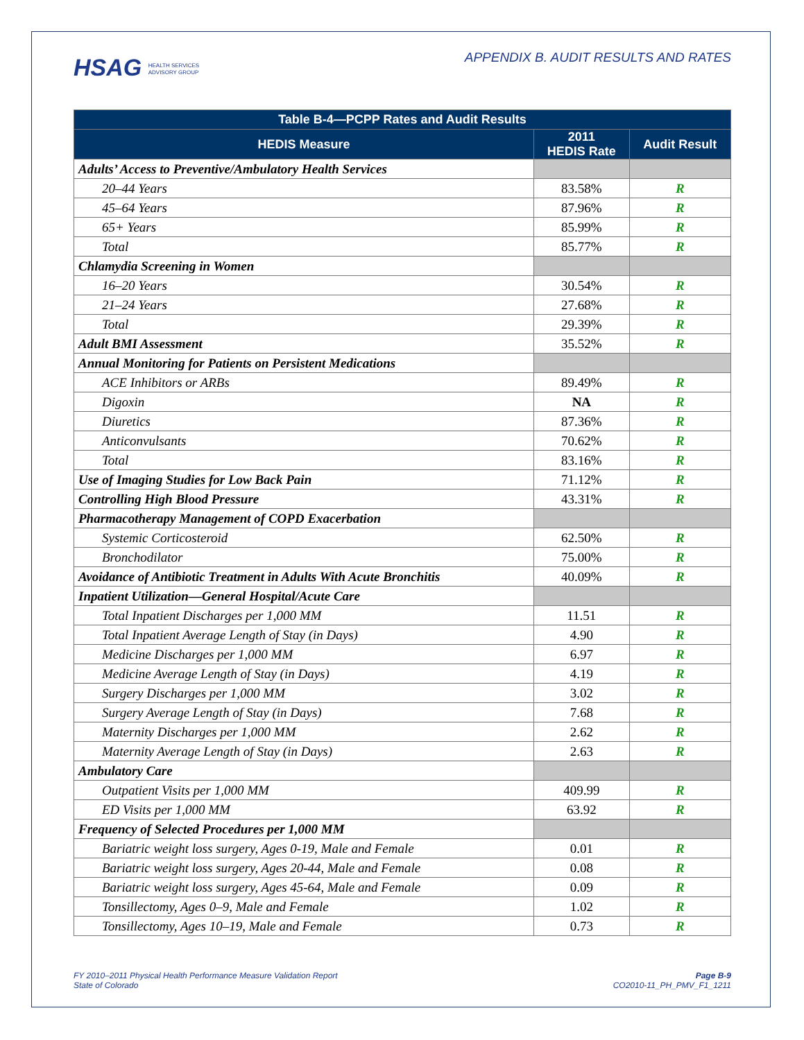HSAG HEALTH SERVICES
ADVISORY GROUP
APPENDIX B. AUDIT RESULTS AND RATES
| Table B-4—PCPP Rates and Audit Results | | |
| --- | --- | --- |
| HEDIS Measure | 2011 HEDIS Rate | Audit Result |
| Adults’ Access to Preventive/Ambulatory Health Services | | |
| 20–44 Years | 83.58% | R |
| 45–64 Years | 87.96% | R |
| 65+ Years | 85.99% | R |
| Total | 85.77% | R |
| Chlamydia Screening in Women | | |
| 16–20 Years | 30.54% | R |
| 21–24 Years | 27.68% | R |
| Total | 29.39% | R |
| Adult BMI Assessment | 35.52% | R |
| Annual Monitoring for Patients on Persistent Medications | | |
| ACE Inhibitors or ARBs | 89.49% | R |
| Digoxin | NA | R |
| Diuretics | 87.36% | R |
| Anticonvulsants | 70.62% | R |
| Total | 83.16% | R |
| Use of Imaging Studies for Low Back Pain | 71.12% | R |
| Controlling High Blood Pressure | 43.31% | R |
| Pharmacotherapy Management of COPD Exacerbation | | |
| Systemic Corticosteroid | 62.50% | R |
| Bronchodilator | 75.00% | R |
| Avoidance of Antibiotic Treatment in Adults With Acute Bronchitis | 40.09% | R |
| Inpatient Utilization—General Hospital/Acute Care | | |
| Total Inpatient Discharges per 1,000 MM | 11.51 | R |
| Total Inpatient Average Length of Stay (in Days) | 4.90 | R |
| Medicine Discharges per 1,000 MM | 6.97 | R |
| Medicine Average Length of Stay (in Days) | 4.19 | R |
| Surgery Discharges per 1,000 MM | 3.02 | R |
| Surgery Average Length of Stay (in Days) | 7.68 | R |
| Maternity Discharges per 1,000 MM | 2.62 | R |
| Maternity Average Length of Stay (in Days) | 2.63 | R |
| Ambulatory Care | | |
| Outpatient Visits per 1,000 MM | 409.99 | R |
| ED Visits per 1,000 MM | 63.92 | R |
| Frequency of Selected Procedures per 1,000 MM | | |
| Bariatric weight loss surgery, Ages 0-19, Male and Female | 0.01 | R |
| Bariatric weight loss surgery, Ages 20-44, Male and Female | 0.08 | R |
| Bariatric weight loss surgery, Ages 45-64, Male and Female | 0.09 | R |
| Tonsillectomy, Ages 0–9, Male and Female | 1.02 | R |
| Tonsillectomy, Ages 10–19, Male and Female | 0.73 | R |
FY 2010–2011 Physical Health Performance Measure Validation Report
State of Colorado
Page B-9
CO2010-11_PH_PMV_F1_1211